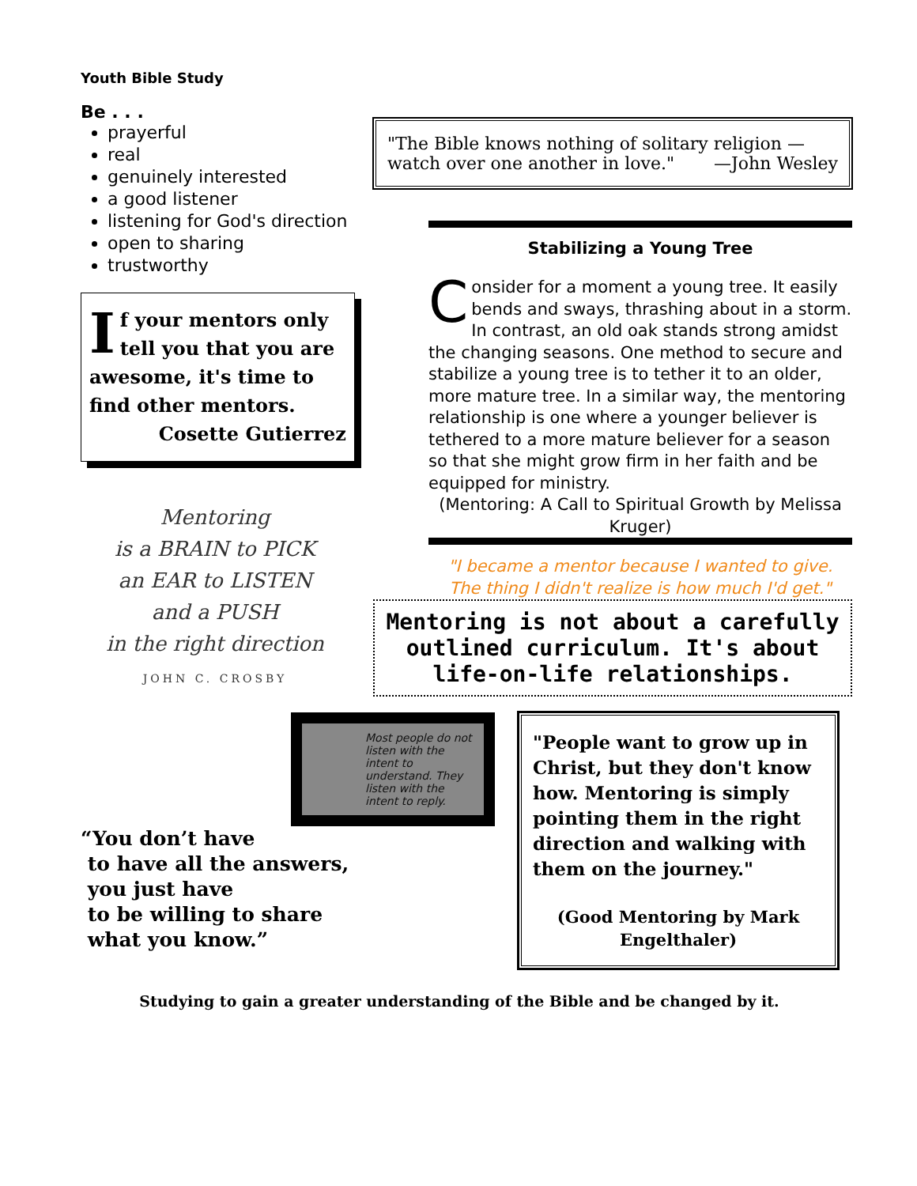Youth Bible Study
Be . . .
prayerful
real
genuinely interested
a good listener
listening for God's direction
open to sharing
trustworthy
If your mentors only tell you that you are awesome, it's time to find other mentors.
Cosette Gutierrez
Mentoring
is a BRAIN to PICK
an EAR to LISTEN
and a PUSH
in the right direction
JOHN C. CROSBY
"The Bible knows nothing of solitary religion — watch over one another in love." —John Wesley
Stabilizing a Young Tree
Consider for a moment a young tree. It easily bends and sways, thrashing about in a storm. In contrast, an old oak stands strong amidst the changing seasons. One method to secure and stabilize a young tree is to tether it to an older, more mature tree. In a similar way, the mentoring relationship is one where a younger believer is tethered to a more mature believer for a season so that she might grow firm in her faith and be equipped for ministry.
(Mentoring: A Call to Spiritual Growth by Melissa Kruger)
"I became a mentor because I wanted to give.
The thing I didn't realize is how much I'd get."
Mentoring is not about a carefully outlined curriculum. It's about life-on-life relationships.
Most people do not listen with the intent to understand. They listen with the intent to reply.
“You don’t have
to have all the answers,
you just have
to be willing to share
what you know.”
"People want to grow up in Christ, but they don't know how. Mentoring is simply pointing them in the right direction and walking with them on the journey."
(Good Mentoring by Mark Engelthaler)
Studying to gain a greater understanding of the Bible and be changed by it.